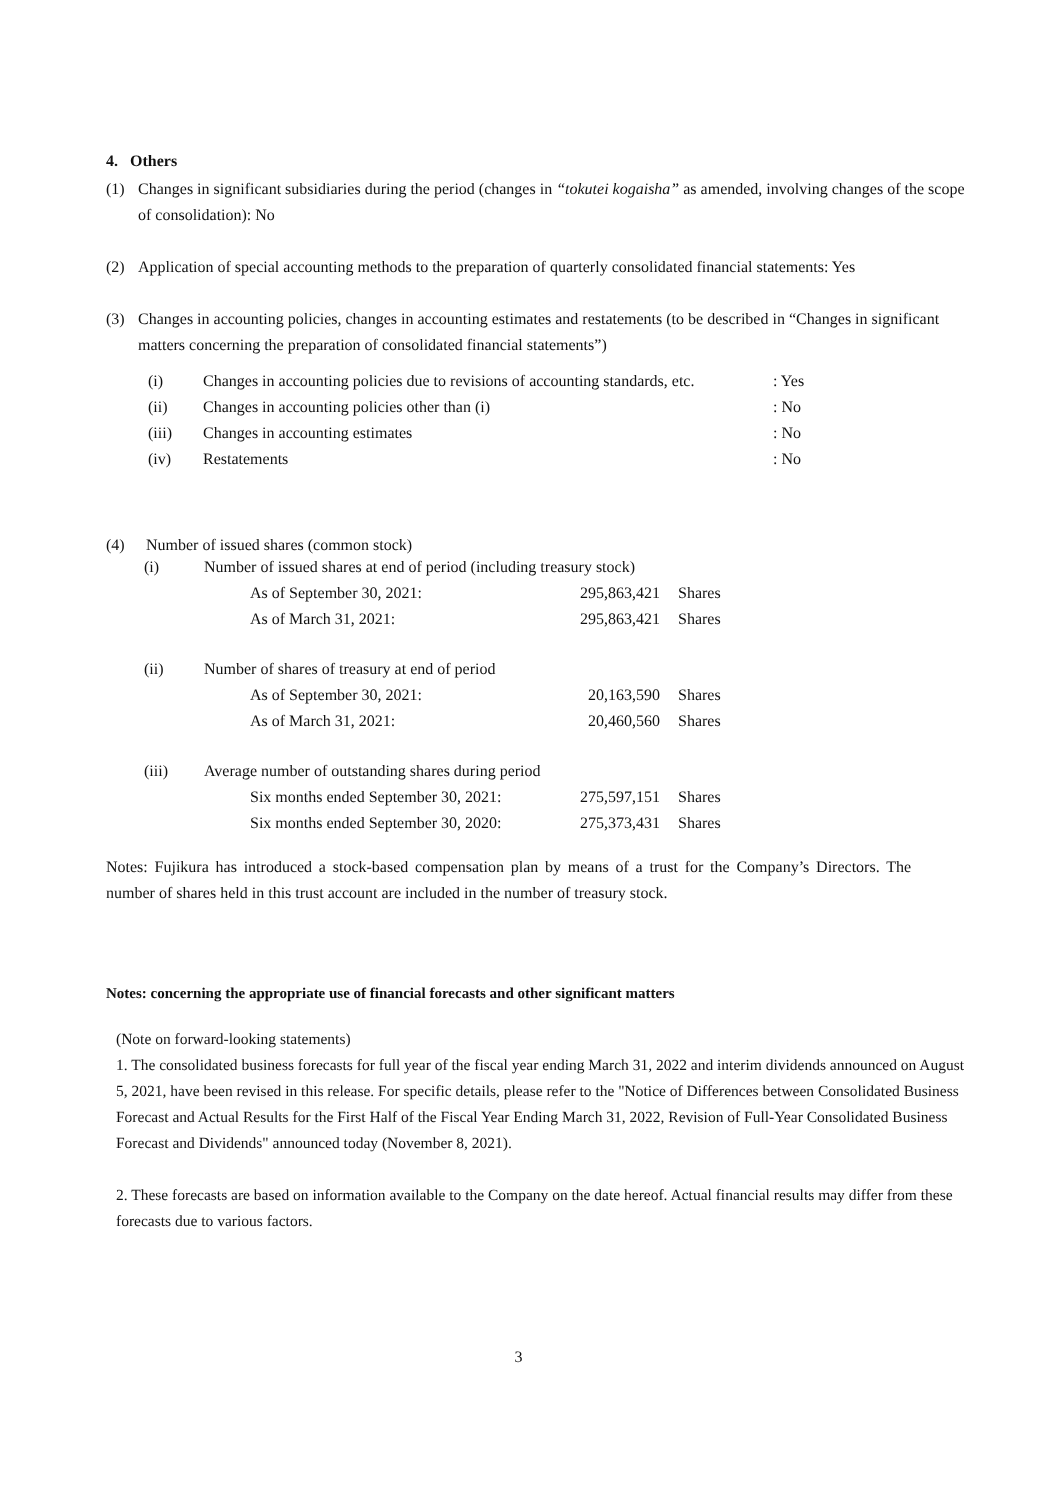4. Others
(1) Changes in significant subsidiaries during the period (changes in “tokutei kogaisha” as amended, involving changes of the scope of consolidation): No
(2) Application of special accounting methods to the preparation of quarterly consolidated financial statements: Yes
(3) Changes in accounting policies, changes in accounting estimates and restatements (to be described in “Changes in significant matters concerning the preparation of consolidated financial statements”)
| (i) | Changes in accounting policies due to revisions of accounting standards, etc. | : Yes |
| (ii) | Changes in accounting policies other than (i) | : No |
| (iii) | Changes in accounting estimates | : No |
| (iv) | Restatements | : No |
(4) Number of issued shares (common stock)
| (i) | Number of issued shares at end of period (including treasury stock) | | | |
| | | As of September 30, 2021: | 295,863,421 | Shares |
| | | As of March 31, 2021: | 295,863,421 | Shares |
| (ii) | Number of shares of treasury at end of period | | | |
| | | As of September 30, 2021: | 20,163,590 | Shares |
| | | As of March 31, 2021: | 20,460,560 | Shares |
| (iii) | Average number of outstanding shares during period | | | |
| | | Six months ended September 30, 2021: | 275,597,151 | Shares |
| | | Six months ended September 30, 2020: | 275,373,431 | Shares |
Notes: Fujikura has introduced a stock-based compensation plan by means of a trust for the Company’s Directors. The number of shares held in this trust account are included in the number of treasury stock.
Notes: concerning the appropriate use of financial forecasts and other significant matters
(Note on forward-looking statements)
1. The consolidated business forecasts for full year of the fiscal year ending March 31, 2022 and interim dividends announced on August 5, 2021, have been revised in this release. For specific details, please refer to the "Notice of Differences between Consolidated Business Forecast and Actual Results for the First Half of the Fiscal Year Ending March 31, 2022, Revision of Full-Year Consolidated Business Forecast and Dividends" announced today (November 8, 2021).
2. These forecasts are based on information available to the Company on the date hereof. Actual financial results may differ from these forecasts due to various factors.
3